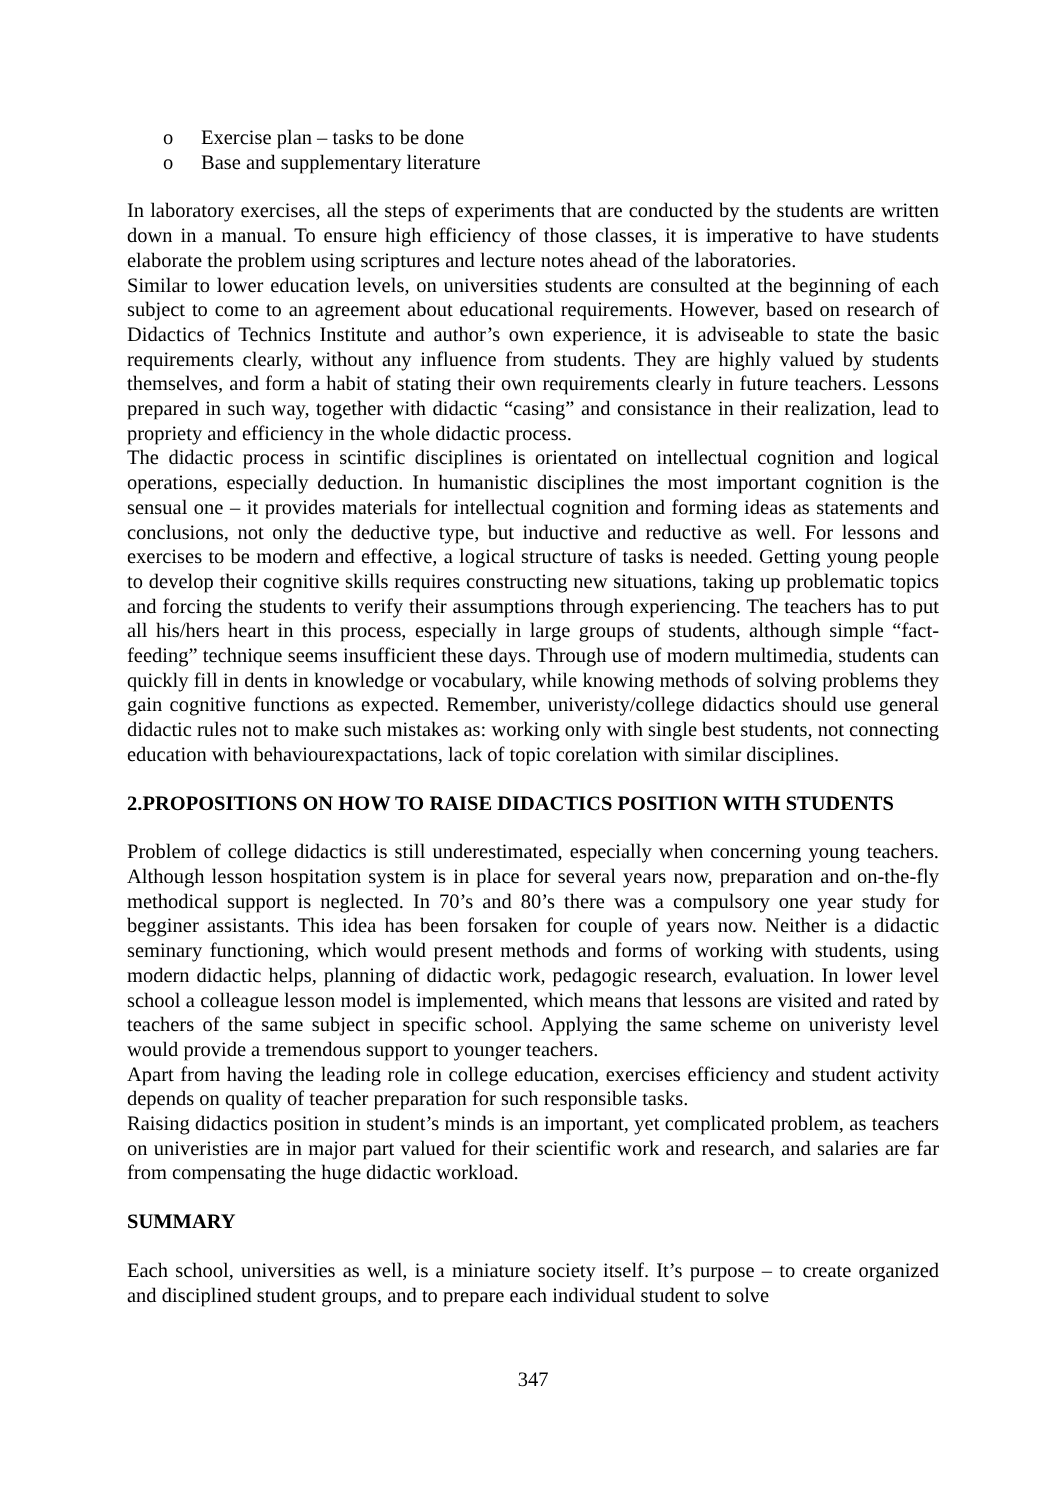o Exercise plan – tasks to be done
o Base and supplementary literature
In laboratory exercises, all the steps of experiments that are conducted by the students are written down in a manual. To ensure high efficiency of those classes, it is imperative to have students elaborate the problem using scriptures and lecture notes ahead of the laboratories.
Similar to lower education levels, on universities students are consulted at the beginning of each subject to come to an agreement about educational requirements. However, based on research of Didactics of Technics Institute and author’s own experience, it is adviseable to state the basic requirements clearly, without any influence from students. They are highly valued by students themselves, and form a habit of stating their own requirements clearly in future teachers. Lessons prepared in such way, together with didactic “casing” and consistance in their realization, lead to propriety and efficiency in the whole didactic process.
The didactic process in scintific disciplines is orientated on intellectual cognition and logical operations, especially deduction. In humanistic disciplines the most important cognition is the sensual one – it provides materials for intellectual cognition and forming ideas as statements and conclusions, not only the deductive type, but inductive and reductive as well. For lessons and exercises to be modern and effective, a logical structure of tasks is needed. Getting young people to develop their cognitive skills requires constructing new situations, taking up problematic topics and forcing the students to verify their assumptions through experiencing. The teachers has to put all his/hers heart in this process, especially in large groups of students, although simple “fact-feeding” technique seems insufficient these days. Through use of modern multimedia, students can quickly fill in dents in knowledge or vocabulary, while knowing methods of solving problems they gain cognitive functions as expected. Remember, univeristy/college didactics should use general didactic rules not to make such mistakes as: working only with single best students, not connecting education with behaviourexpactations, lack of topic corelation with similar disciplines.
2.PROPOSITIONS ON HOW TO RAISE DIDACTICS POSITION WITH STUDENTS
Problem of college didactics is still underestimated, especially when concerning young teachers. Although lesson hospitation system is in place for several years now, preparation and on-the-fly methodical support is neglected. In 70’s and 80’s there was a compulsory one year study for begginer assistants. This idea has been forsaken for couple of years now. Neither is a didactic seminary functioning, which would present methods and forms of working with students, using modern didactic helps, planning of didactic work, pedagogic research, evaluation. In lower level school a colleague lesson model is implemented, which means that lessons are visited and rated by teachers of the same subject in specific school. Applying the same scheme on univeristy level would provide a tremendous support to younger teachers.
Apart from having the leading role in college education, exercises efficiency and student activity depends on quality of teacher preparation for such responsible tasks.
Raising didactics position in student’s minds is an important, yet complicated problem, as teachers on univeristies are in major part valued for their scientific work and research, and salaries are far from compensating the huge didactic workload.
SUMMARY
Each school, universities as well, is a miniature society itself. It’s purpose – to create organized and disciplined student groups, and to prepare each individual student to solve
347